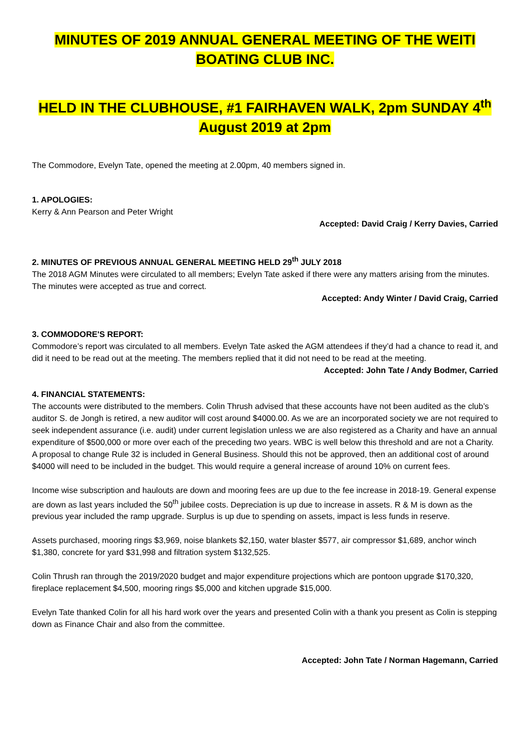MINUTES OF 2019 ANNUAL GENERAL MEETING OF THE WEITI BOATING CLUB INC.
HELD IN THE CLUBHOUSE, #1 FAIRHAVEN WALK, 2pm SUNDAY 4<sup>th</sup> August 2019 at 2pm
The Commodore, Evelyn Tate, opened the meeting at 2.00pm, 40 members signed in.
1. APOLOGIES:
Kerry & Ann Pearson and Peter Wright
Accepted: David Craig / Kerry Davies, Carried
2. MINUTES OF PREVIOUS ANNUAL GENERAL MEETING HELD 29<sup>th</sup> JULY 2018
The 2018 AGM Minutes were circulated to all members; Evelyn Tate asked if there were any matters arising from the minutes. The minutes were accepted as true and correct.
Accepted: Andy Winter / David Craig, Carried
3. COMMODORE'S REPORT:
Commodore’s report was circulated to all members. Evelyn Tate asked the AGM attendees if they’d had a chance to read it, and did it need to be read out at the meeting. The members replied that it did not need to be read at the meeting.
Accepted: John Tate / Andy Bodmer, Carried
4. FINANCIAL STATEMENTS:
The accounts were distributed to the members. Colin Thrush advised that these accounts have not been audited as the club’s auditor S. de Jongh is retired, a new auditor will cost around $4000.00. As we are an incorporated society we are not required to seek independent assurance (i.e. audit) under current legislation unless we are also registered as a Charity and have an annual expenditure of $500,000 or more over each of the preceding two years. WBC is well below this threshold and are not a Charity. A proposal to change Rule 32 is included in General Business. Should this not be approved, then an additional cost of around $4000 will need to be included in the budget. This would require a general increase of around 10% on current fees.
Income wise subscription and haulouts are down and mooring fees are up due to the fee increase in 2018-19. General expense are down as last years included the 50<sup>th</sup> jubilee costs. Depreciation is up due to increase in assets. R & M is down as the previous year included the ramp upgrade. Surplus is up due to spending on assets, impact is less funds in reserve.
Assets purchased, mooring rings $3,969, noise blankets $2,150, water blaster $577, air compressor $1,689, anchor winch $1,380, concrete for yard $31,998 and filtration system $132,525.
Colin Thrush ran through the 2019/2020 budget and major expenditure projections which are pontoon upgrade $170,320, fireplace replacement $4,500, mooring rings $5,000 and kitchen upgrade $15,000.
Evelyn Tate thanked Colin for all his hard work over the years and presented Colin with a thank you present as Colin is stepping down as Finance Chair and also from the committee.
Accepted: John Tate / Norman Hagemann, Carried